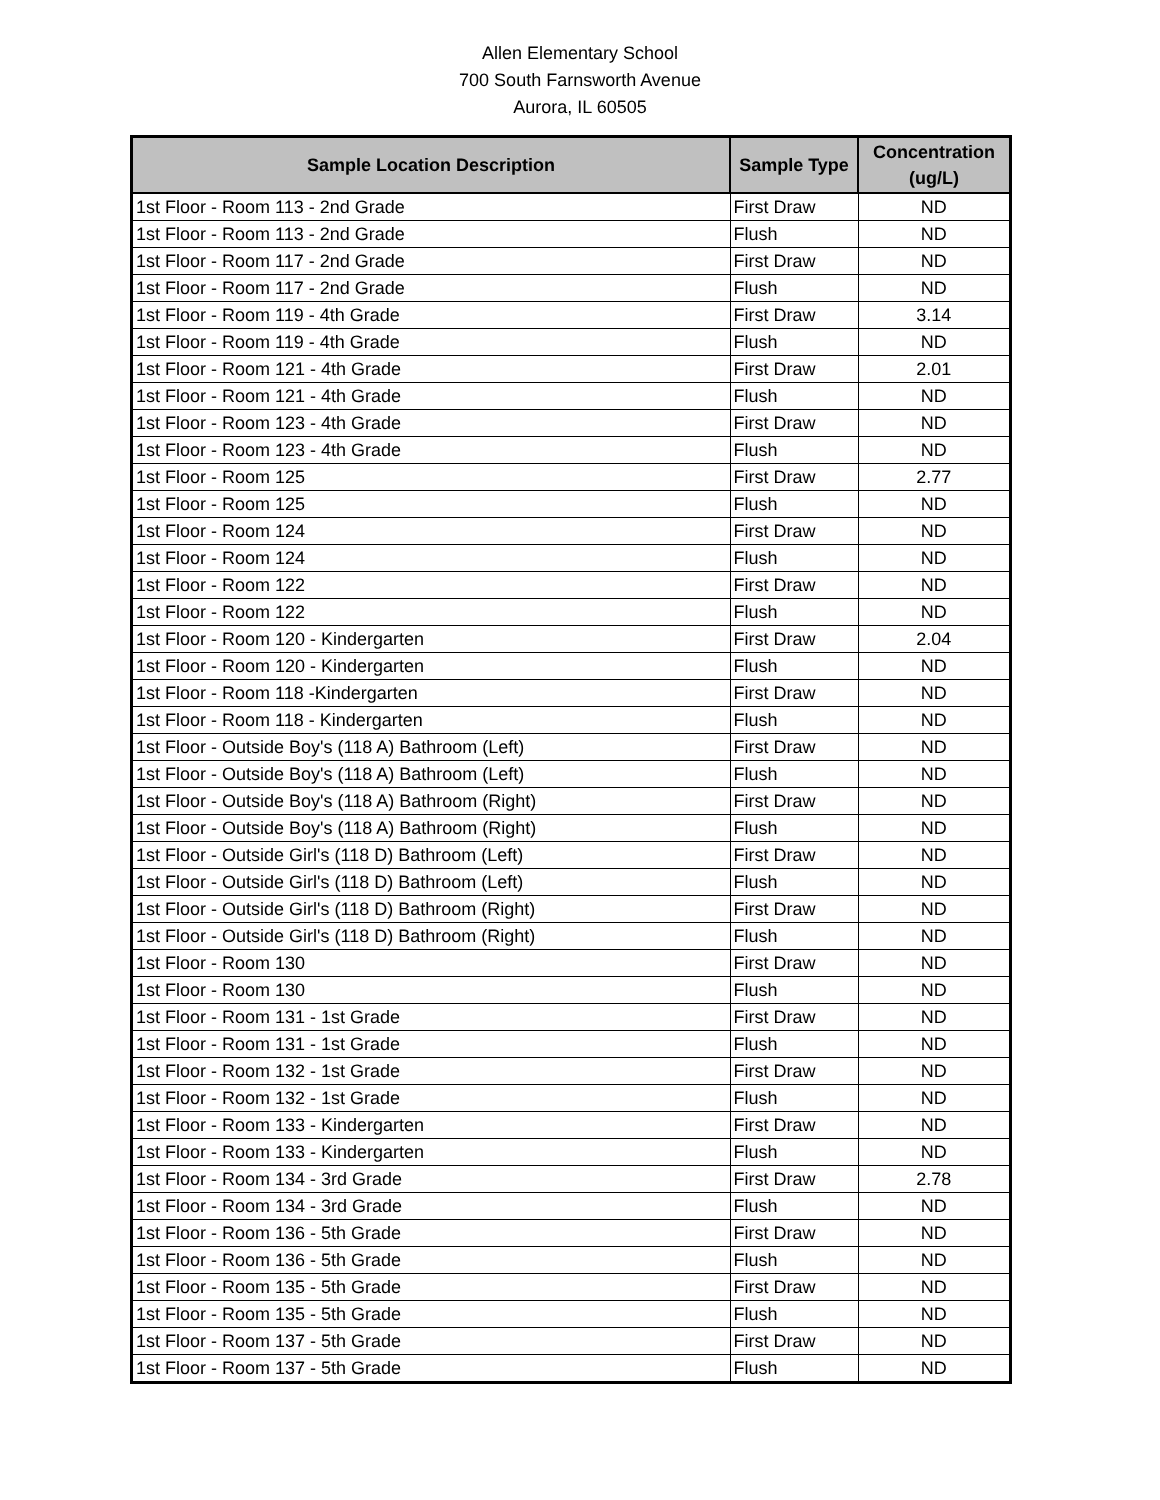Allen Elementary School
700 South Farnsworth Avenue
Aurora, IL 60505
| Sample Location Description | Sample Type | Concentration (ug/L) |
| --- | --- | --- |
| 1st Floor - Room 113 - 2nd Grade | First Draw | ND |
| 1st Floor - Room 113 - 2nd Grade | Flush | ND |
| 1st Floor - Room 117 - 2nd Grade | First Draw | ND |
| 1st Floor - Room 117 - 2nd Grade | Flush | ND |
| 1st Floor - Room 119 - 4th Grade | First Draw | 3.14 |
| 1st Floor - Room 119 - 4th Grade | Flush | ND |
| 1st Floor - Room 121 - 4th Grade | First Draw | 2.01 |
| 1st Floor - Room 121 - 4th Grade | Flush | ND |
| 1st Floor - Room 123 - 4th Grade | First Draw | ND |
| 1st Floor - Room 123 - 4th Grade | Flush | ND |
| 1st Floor - Room 125 | First Draw | 2.77 |
| 1st Floor - Room 125 | Flush | ND |
| 1st Floor - Room 124 | First Draw | ND |
| 1st Floor - Room 124 | Flush | ND |
| 1st Floor - Room 122 | First Draw | ND |
| 1st Floor - Room 122 | Flush | ND |
| 1st Floor - Room 120 - Kindergarten | First Draw | 2.04 |
| 1st Floor - Room 120 - Kindergarten | Flush | ND |
| 1st Floor - Room 118 -Kindergarten | First Draw | ND |
| 1st Floor - Room 118 - Kindergarten | Flush | ND |
| 1st Floor - Outside Boy's (118 A) Bathroom (Left) | First Draw | ND |
| 1st Floor - Outside Boy's (118 A) Bathroom (Left) | Flush | ND |
| 1st Floor - Outside Boy's (118 A) Bathroom (Right) | First Draw | ND |
| 1st Floor - Outside Boy's (118 A) Bathroom (Right) | Flush | ND |
| 1st Floor - Outside Girl's (118 D) Bathroom (Left) | First Draw | ND |
| 1st Floor - Outside Girl's (118 D) Bathroom (Left) | Flush | ND |
| 1st Floor - Outside Girl's (118 D) Bathroom (Right) | First Draw | ND |
| 1st Floor - Outside Girl's (118 D) Bathroom (Right) | Flush | ND |
| 1st Floor - Room 130 | First Draw | ND |
| 1st Floor - Room 130 | Flush | ND |
| 1st Floor - Room 131 - 1st Grade | First Draw | ND |
| 1st Floor - Room 131 - 1st Grade | Flush | ND |
| 1st Floor - Room 132 - 1st Grade | First Draw | ND |
| 1st Floor - Room 132 - 1st Grade | Flush | ND |
| 1st Floor - Room 133 - Kindergarten | First Draw | ND |
| 1st Floor - Room 133 - Kindergarten | Flush | ND |
| 1st Floor - Room 134 - 3rd Grade | First Draw | 2.78 |
| 1st Floor - Room 134 - 3rd Grade | Flush | ND |
| 1st Floor - Room 136 - 5th Grade | First Draw | ND |
| 1st Floor - Room 136 - 5th Grade | Flush | ND |
| 1st Floor - Room 135 - 5th Grade | First Draw | ND |
| 1st Floor - Room 135 - 5th Grade | Flush | ND |
| 1st Floor - Room 137 - 5th Grade | First Draw | ND |
| 1st Floor - Room 137 - 5th Grade | Flush | ND |